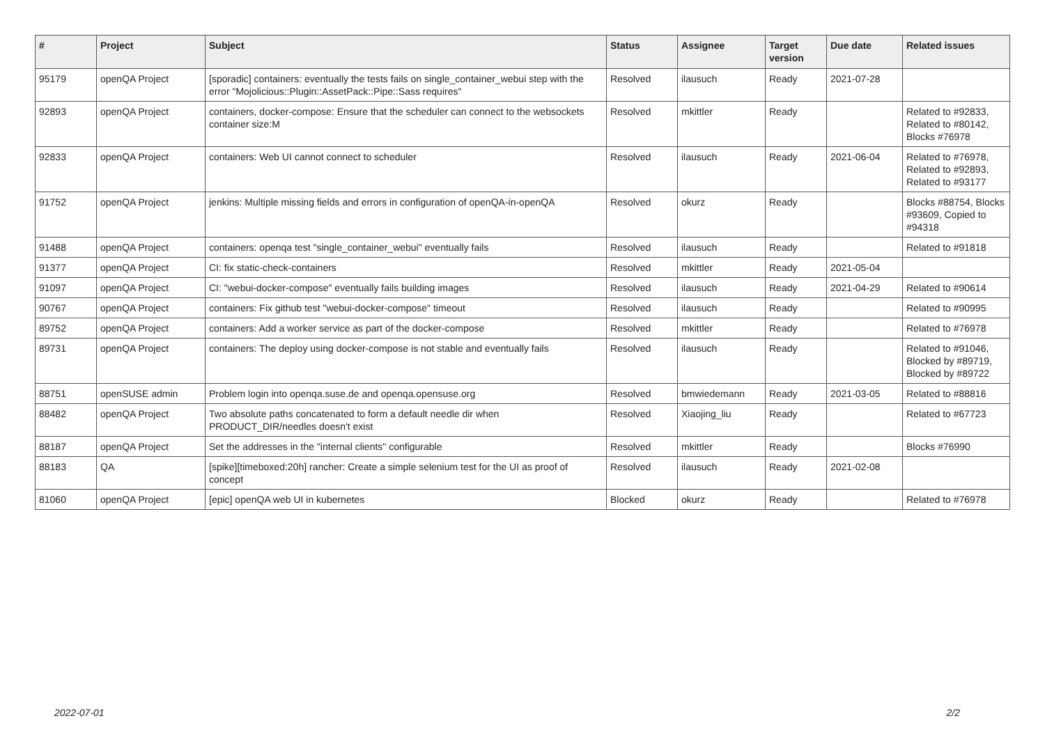| # | Project | Subject | Status | Assignee | Target version | Due date | Related issues |
| --- | --- | --- | --- | --- | --- | --- | --- |
| 95179 | openQA Project | [sporadic] containers: eventually the tests fails on single_container_webui step with the error "Mojolicious::Plugin::AssetPack::Pipe::Sass requires" | Resolved | ilausuch | Ready | 2021-07-28 | |
| 92893 | openQA Project | containers, docker-compose: Ensure that the scheduler can connect to the websockets container size:M | Resolved | mkittler | Ready | | Related to #92833, Related to #80142, Blocks #76978 |
| 92833 | openQA Project | containers: Web UI cannot connect to scheduler | Resolved | ilausuch | Ready | 2021-06-04 | Related to #76978, Related to #92893, Related to #93177 |
| 91752 | openQA Project | jenkins: Multiple missing fields and errors in configuration of openQA-in-openQA | Resolved | okurz | Ready | | Blocks #88754, Blocks #93609, Copied to #94318 |
| 91488 | openQA Project | containers: openqa test "single_container_webui" eventually fails | Resolved | ilausuch | Ready | | Related to #91818 |
| 91377 | openQA Project | CI: fix static-check-containers | Resolved | mkittler | Ready | 2021-05-04 | |
| 91097 | openQA Project | CI: "webui-docker-compose" eventually fails building images | Resolved | ilausuch | Ready | 2021-04-29 | Related to #90614 |
| 90767 | openQA Project | containers: Fix github test "webui-docker-compose" timeout | Resolved | ilausuch | Ready | | Related to #90995 |
| 89752 | openQA Project | containers: Add a worker service as part of the docker-compose | Resolved | mkittler | Ready | | Related to #76978 |
| 89731 | openQA Project | containers: The deploy using docker-compose is not stable and eventually fails | Resolved | ilausuch | Ready | | Related to #91046, Blocked by #89719, Blocked by #89722 |
| 88751 | openSUSE admin | Problem login into openqa.suse.de and openqa.opensuse.org | Resolved | bmwiedemann | Ready | 2021-03-05 | Related to #88816 |
| 88482 | openQA Project | Two absolute paths concatenated to form a default needle dir when PRODUCT_DIR/needles doesn't exist | Resolved | Xiaojing_liu | Ready | | Related to #67723 |
| 88187 | openQA Project | Set the addresses in the "internal clients" configurable | Resolved | mkittler | Ready | | Blocks #76990 |
| 88183 | QA | [spike][timeboxed:20h] rancher: Create a simple selenium test for the UI as proof of concept | Resolved | ilausuch | Ready | 2021-02-08 | |
| 81060 | openQA Project | [epic] openQA web UI in kubernetes | Blocked | okurz | Ready | | Related to #76978 |
2022-07-01 2/2